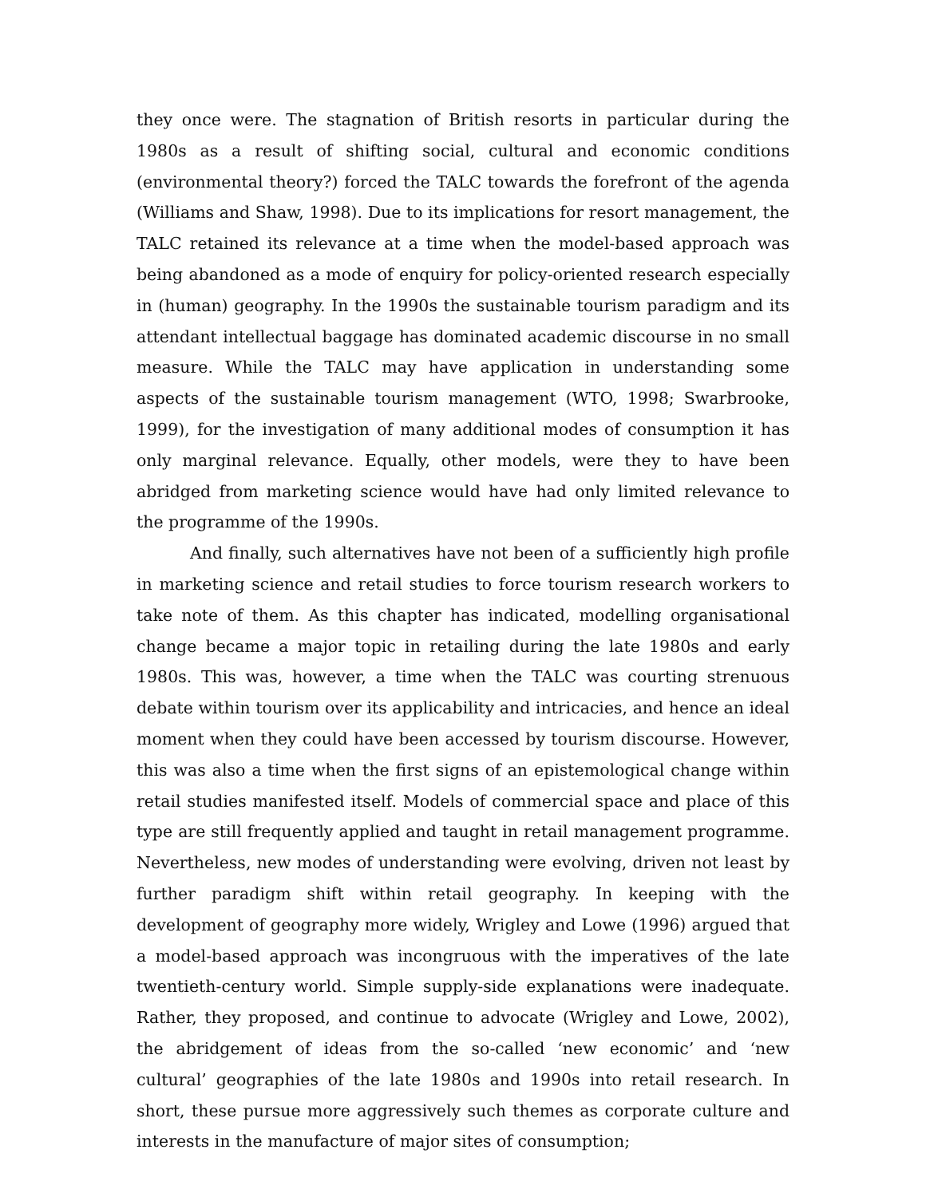they once were. The stagnation of British resorts in particular during the 1980s as a result of shifting social, cultural and economic conditions (environmental theory?) forced the TALC towards the forefront of the agenda (Williams and Shaw, 1998). Due to its implications for resort management, the TALC retained its relevance at a time when the model-based approach was being abandoned as a mode of enquiry for policy-oriented research especially in (human) geography. In the 1990s the sustainable tourism paradigm and its attendant intellectual baggage has dominated academic discourse in no small measure. While the TALC may have application in understanding some aspects of the sustainable tourism management (WTO, 1998; Swarbrooke, 1999), for the investigation of many additional modes of consumption it has only marginal relevance. Equally, other models, were they to have been abridged from marketing science would have had only limited relevance to the programme of the 1990s.
And finally, such alternatives have not been of a sufficiently high profile in marketing science and retail studies to force tourism research workers to take note of them. As this chapter has indicated, modelling organisational change became a major topic in retailing during the late 1980s and early 1980s. This was, however, a time when the TALC was courting strenuous debate within tourism over its applicability and intricacies, and hence an ideal moment when they could have been accessed by tourism discourse. However, this was also a time when the first signs of an epistemological change within retail studies manifested itself. Models of commercial space and place of this type are still frequently applied and taught in retail management programme. Nevertheless, new modes of understanding were evolving, driven not least by further paradigm shift within retail geography. In keeping with the development of geography more widely, Wrigley and Lowe (1996) argued that a model-based approach was incongruous with the imperatives of the late twentieth-century world. Simple supply-side explanations were inadequate. Rather, they proposed, and continue to advocate (Wrigley and Lowe, 2002), the abridgement of ideas from the so-called ‘new economic’ and ‘new cultural’ geographies of the late 1980s and 1990s into retail research. In short, these pursue more aggressively such themes as corporate culture and interests in the manufacture of major sites of consumption;